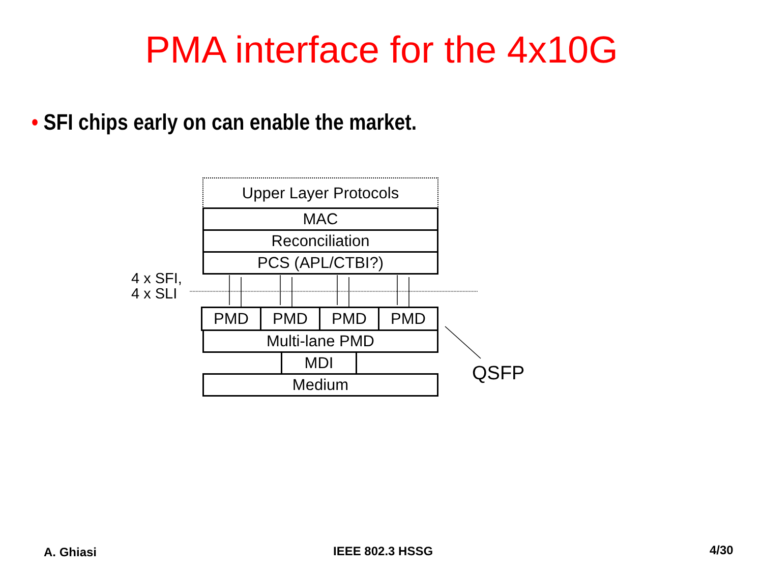PMA interface for the 4x10G
• SFI chips early on can enable the market.
Upper Layer Protocols
MAC
Reconciliation
PCS (APL/CTBI?)
PMD PMD PMD PMD
Multi-lane PMD
MDI
Medium
4 x SFI,
4 x SLI
QSFP
A. Ghiasi IEEE 802.3 HSSG 4/30